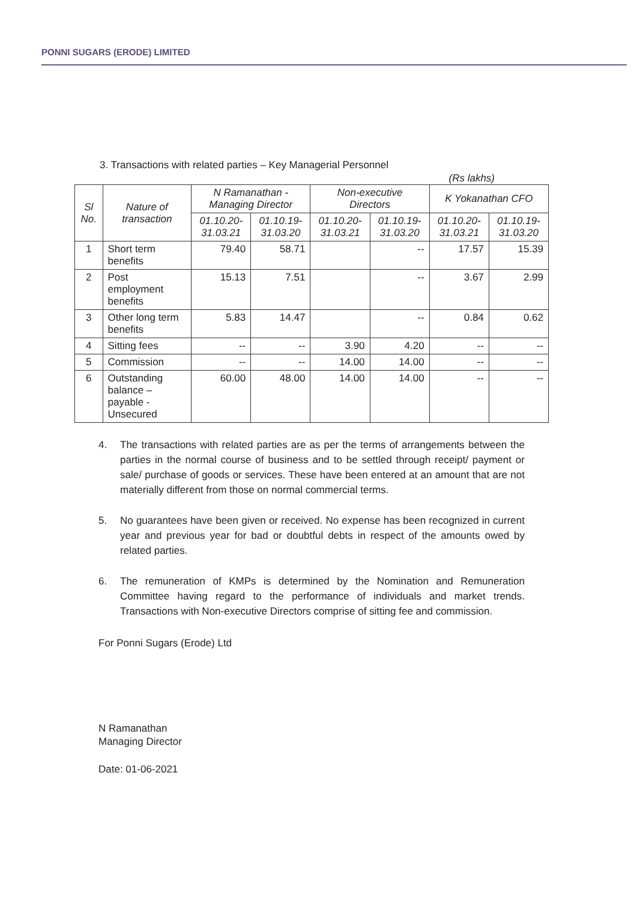PONNI SUGARS (ERODE) LIMITED
3. Transactions with related parties – Key Managerial Personnel
(Rs lakhs)
| Sl No. | Nature of transaction | N Ramanathan - Managing Director | | Non-executive Directors | | K Yokanathan CFO | |
| --- | --- | --- | --- | --- | --- | --- | --- |
| | | 01.10.20-31.03.21 | 01.10.19-31.03.20 | 01.10.20-31.03.21 | 01.10.19-31.03.20 | 01.10.20-31.03.21 | 01.10.19-31.03.20 |
| 1 | Short term benefits | 79.40 | 58.71 | | -- | 17.57 | 15.39 |
| 2 | Post employment benefits | 15.13 | 7.51 | | -- | 3.67 | 2.99 |
| 3 | Other long term benefits | 5.83 | 14.47 | | -- | 0.84 | 0.62 |
| 4 | Sitting fees | -- | -- | 3.90 | 4.20 | -- | -- |
| 5 | Commission | -- | -- | 14.00 | 14.00 | -- | -- |
| 6 | Outstanding balance – payable - Unsecured | 60.00 | 48.00 | 14.00 | 14.00 | -- | -- |
4. The transactions with related parties are as per the terms of arrangements between the parties in the normal course of business and to be settled through receipt/ payment or sale/ purchase of goods or services. These have been entered at an amount that are not materially different from those on normal commercial terms.
5. No guarantees have been given or received. No expense has been recognized in current year and previous year for bad or doubtful debts in respect of the amounts owed by related parties.
6. The remuneration of KMPs is determined by the Nomination and Remuneration Committee having regard to the performance of individuals and market trends. Transactions with Non-executive Directors comprise of sitting fee and commission.
For Ponni Sugars (Erode) Ltd
N Ramanathan
Managing Director
Date: 01-06-2021